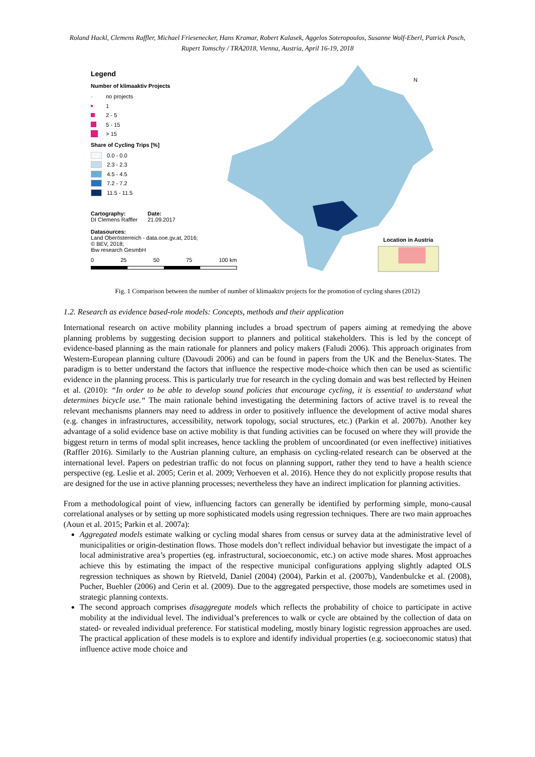Roland Hackl, Clemens Raffler, Michael Friesenecker, Hans Kramar, Robert Kalasek, Aggelos Soteropoulos, Susanne Wolf-Eberl, Patrick Posch, Rupert Tomschy / TRA2018, Vienna, Austria, April 16-19, 2018
Legend
Number of klimaaktiv Projects
· no projects
1
2 - 5
5 - 15
> 15
Share of Cycling Trips [%]
0.0 - 0.0
2.3 - 2.3
4.5 - 4.5
7.2 - 7.2
11.5 - 11.5
Cartography:
DI Clemens Raffler
Date:
21.09.2017
Datasources:
Land Oberösterreich - data.ooe.gv.at, 2016;
© BEV, 2018;
tbw research GesmbH
0 25 50 75 100 km
N
Location in Austria
Fig. 1 Comparison between the number of number of klimaaktiv projects for the promotion of cycling shares (2012)
1.2. Research as evidence based-role models: Concepts, methods and their application
International research on active mobility planning includes a broad spectrum of papers aiming at remedying the above planning problems by suggesting decision support to planners and political stakeholders. This is led by the concept of evidence-based planning as the main rationale for planners and policy makers (Faludi 2006). This approach originates from Western-European planning culture (Davoudi 2006) and can be found in papers from the UK and the Benelux-States. The paradigm is to better understand the factors that influence the respective mode-choice which then can be used as scientific evidence in the planning process. This is particularly true for research in the cycling domain and was best reflected by Heinen et al. (2010): “In order to be able to develop sound policies that encourage cycling, it is essential to understand what determines bicycle use.“ The main rationale behind investigating the determining factors of active travel is to reveal the relevant mechanisms planners may need to address in order to positively influence the development of active modal shares (e.g. changes in infrastructures, accessibility, network topology, social structures, etc.) (Parkin et al. 2007b). Another key advantage of a solid evidence base on active mobility is that funding activities can be focused on where they will provide the biggest return in terms of modal split increases, hence tackling the problem of uncoordinated (or even ineffective) initiatives (Raffler 2016). Similarly to the Austrian planning culture, an emphasis on cycling-related research can be observed at the international level. Papers on pedestrian traffic do not focus on planning support, rather they tend to have a health science perspective (eg. Leslie et al. 2005; Cerin et al. 2009; Verhoeven et al. 2016). Hence they do not explicitly propose results that are designed for the use in active planning processes; nevertheless they have an indirect implication for planning activities.
From a methodological point of view, influencing factors can generally be identified by performing simple, mono-causal correlational analyses or by setting up more sophisticated models using regression techniques. There are two main approaches (Aoun et al. 2015; Parkin et al. 2007a):
Aggregated models estimate walking or cycling modal shares from census or survey data at the administrative level of municipalities or origin-destination flows. Those models don’t reflect individual behavior but investigate the impact of a local administrative area’s properties (eg. infrastructural, socioeconomic, etc.) on active mode shares. Most approaches achieve this by estimating the impact of the respective municipal configurations applying slightly adapted OLS regression techniques as shown by Rietveld, Daniel (2004) (2004), Parkin et al. (2007b), Vandenbulcke et al. (2008), Pucher, Buehler (2006) and Cerin et al. (2009). Due to the aggregated perspective, those models are sometimes used in strategic planning contexts.
The second approach comprises disaggregate models which reflects the probability of choice to participate in active mobility at the individual level. The individual’s preferences to walk or cycle are obtained by the collection of data on stated- or revealed individual preference. For statistical modeling, mostly binary logistic regression approaches are used. The practical application of these models is to explore and identify individual properties (e.g. socioeconomic status) that influence active mode choice and